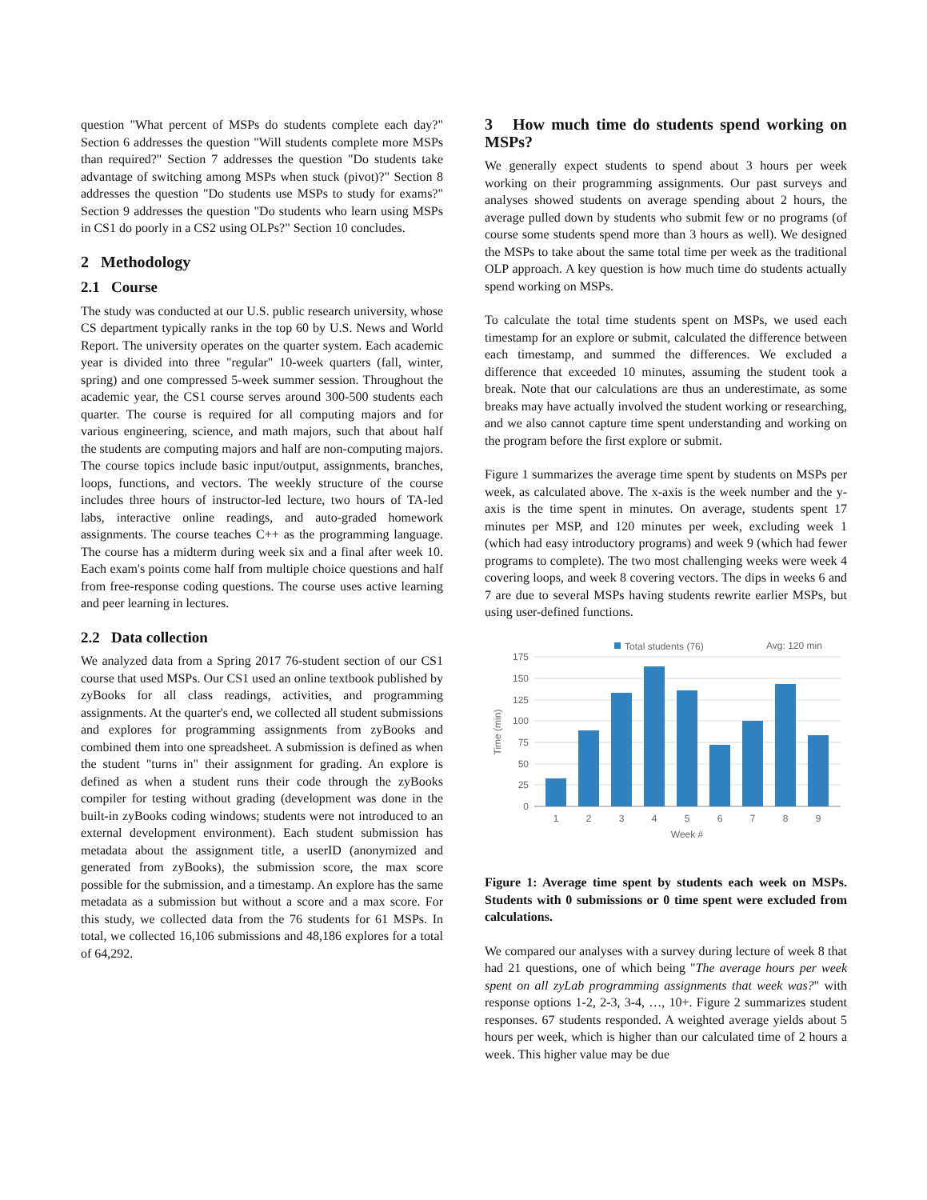question "What percent of MSPs do students complete each day?" Section 6 addresses the question "Will students complete more MSPs than required?" Section 7 addresses the question "Do students take advantage of switching among MSPs when stuck (pivot)?" Section 8 addresses the question "Do students use MSPs to study for exams?" Section 9 addresses the question "Do students who learn using MSPs in CS1 do poorly in a CS2 using OLPs?" Section 10 concludes.
2 Methodology
2.1 Course
The study was conducted at our U.S. public research university, whose CS department typically ranks in the top 60 by U.S. News and World Report. The university operates on the quarter system. Each academic year is divided into three "regular" 10-week quarters (fall, winter, spring) and one compressed 5-week summer session. Throughout the academic year, the CS1 course serves around 300-500 students each quarter. The course is required for all computing majors and for various engineering, science, and math majors, such that about half the students are computing majors and half are non-computing majors. The course topics include basic input/output, assignments, branches, loops, functions, and vectors. The weekly structure of the course includes three hours of instructor-led lecture, two hours of TA-led labs, interactive online readings, and auto-graded homework assignments. The course teaches C++ as the programming language. The course has a midterm during week six and a final after week 10. Each exam's points come half from multiple choice questions and half from free-response coding questions. The course uses active learning and peer learning in lectures.
2.2 Data collection
We analyzed data from a Spring 2017 76-student section of our CS1 course that used MSPs. Our CS1 used an online textbook published by zyBooks for all class readings, activities, and programming assignments. At the quarter's end, we collected all student submissions and explores for programming assignments from zyBooks and combined them into one spreadsheet. A submission is defined as when the student "turns in" their assignment for grading. An explore is defined as when a student runs their code through the zyBooks compiler for testing without grading (development was done in the built-in zyBooks coding windows; students were not introduced to an external development environment). Each student submission has metadata about the assignment title, a userID (anonymized and generated from zyBooks), the submission score, the max score possible for the submission, and a timestamp. An explore has the same metadata as a submission but without a score and a max score. For this study, we collected data from the 76 students for 61 MSPs. In total, we collected 16,106 submissions and 48,186 explores for a total of 64,292.
3 How much time do students spend working on MSPs?
We generally expect students to spend about 3 hours per week working on their programming assignments. Our past surveys and analyses showed students on average spending about 2 hours, the average pulled down by students who submit few or no programs (of course some students spend more than 3 hours as well). We designed the MSPs to take about the same total time per week as the traditional OLP approach. A key question is how much time do students actually spend working on MSPs.
To calculate the total time students spent on MSPs, we used each timestamp for an explore or submit, calculated the difference between each timestamp, and summed the differences. We excluded a difference that exceeded 10 minutes, assuming the student took a break. Note that our calculations are thus an underestimate, as some breaks may have actually involved the student working or researching, and we also cannot capture time spent understanding and working on the program before the first explore or submit.
Figure 1 summarizes the average time spent by students on MSPs per week, as calculated above. The x-axis is the week number and the y-axis is the time spent in minutes. On average, students spent 17 minutes per MSP, and 120 minutes per week, excluding week 1 (which had easy introductory programs) and week 9 (which had fewer programs to complete). The two most challenging weeks were week 4 covering loops, and week 8 covering vectors. The dips in weeks 6 and 7 are due to several MSPs having students rewrite earlier MSPs, but using user-defined functions.
Total students (76)
Avg: 120 min
175
150
125
100
75
50
25
0
1
2
3
4
5
6
7
8
9
Week #
Time (min)
Figure 1: Average time spent by students each week on MSPs. Students with 0 submissions or 0 time spent were excluded from calculations.
We compared our analyses with a survey during lecture of week 8 that had 21 questions, one of which being "The average hours per week spent on all zyLab programming assignments that week was?" with response options 1-2, 2-3, 3-4, …, 10+. Figure 2 summarizes student responses. 67 students responded. A weighted average yields about 5 hours per week, which is higher than our calculated time of 2 hours a week. This higher value may be due